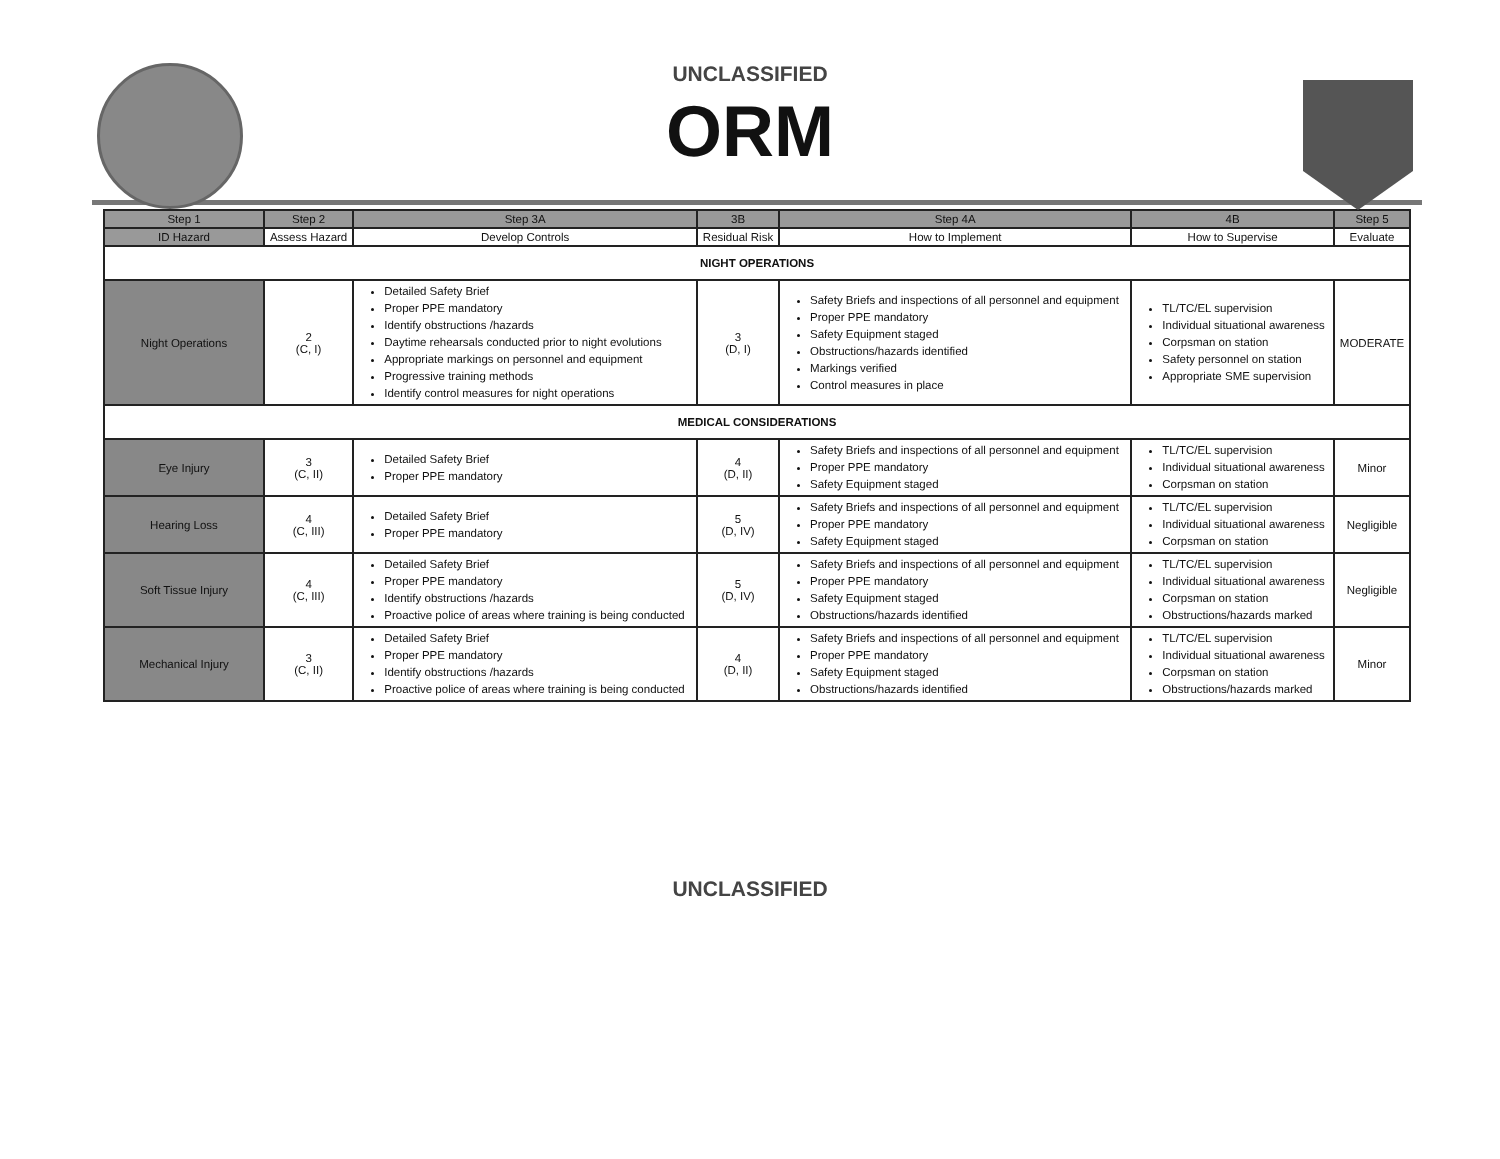UNCLASSIFIED
ORM
| Step 1 | Step 2 | Step 3A | 3B | Step 4A | 4B | Step 5 |
| --- | --- | --- | --- | --- | --- | --- |
| ID Hazard | Assess Hazard | Develop Controls | Residual Risk | How to Implement | How to Supervise | Evaluate |
| NIGHT OPERATIONS | | | | | | |
| Night Operations | 2 (C, I) | Detailed Safety Brief Proper PPE mandatory Identify obstructions /hazards Daytime rehearsals conducted prior to night evolutions Appropriate markings on personnel and equipment Progressive training methods Identify control measures for night operations | 3 (D, I) | Safety Briefs and inspections of all personnel and equipment Proper PPE mandatory Safety Equipment staged Obstructions/hazards identified Markings verified Control measures in place | TL/TC/EL supervision Individual situational awareness Corpsman on station Safety personnel on station Appropriate SME supervision | MODERATE |
| MEDICAL CONSIDERATIONS | | | | | | |
| Eye Injury | 3 (C, II) | Detailed Safety Brief Proper PPE mandatory | 4 (D, II) | Safety Briefs and inspections of all personnel and equipment Proper PPE mandatory Safety Equipment staged | TL/TC/EL supervision Individual situational awareness Corpsman on station | Minor |
| Hearing Loss | 4 (C, III) | Detailed Safety Brief Proper PPE mandatory | 5 (D, IV) | Safety Briefs and inspections of all personnel and equipment Proper PPE mandatory Safety Equipment staged | TL/TC/EL supervision Individual situational awareness Corpsman on station | Negligible |
| Soft Tissue Injury | 4 (C, III) | Detailed Safety Brief Proper PPE mandatory Identify obstructions /hazards Proactive police of areas where training is being conducted | 5 (D, IV) | Safety Briefs and inspections of all personnel and equipment Proper PPE mandatory Safety Equipment staged Obstructions/hazards identified | TL/TC/EL supervision Individual situational awareness Corpsman on station Obstructions/hazards marked | Negligible |
| Mechanical Injury | 3 (C, II) | Detailed Safety Brief Proper PPE mandatory Identify obstructions /hazards Proactive police of areas where training is being conducted | 4 (D, II) | Safety Briefs and inspections of all personnel and equipment Proper PPE mandatory Safety Equipment staged Obstructions/hazards identified | TL/TC/EL supervision Individual situational awareness Corpsman on station Obstructions/hazards marked | Minor |
UNCLASSIFIED